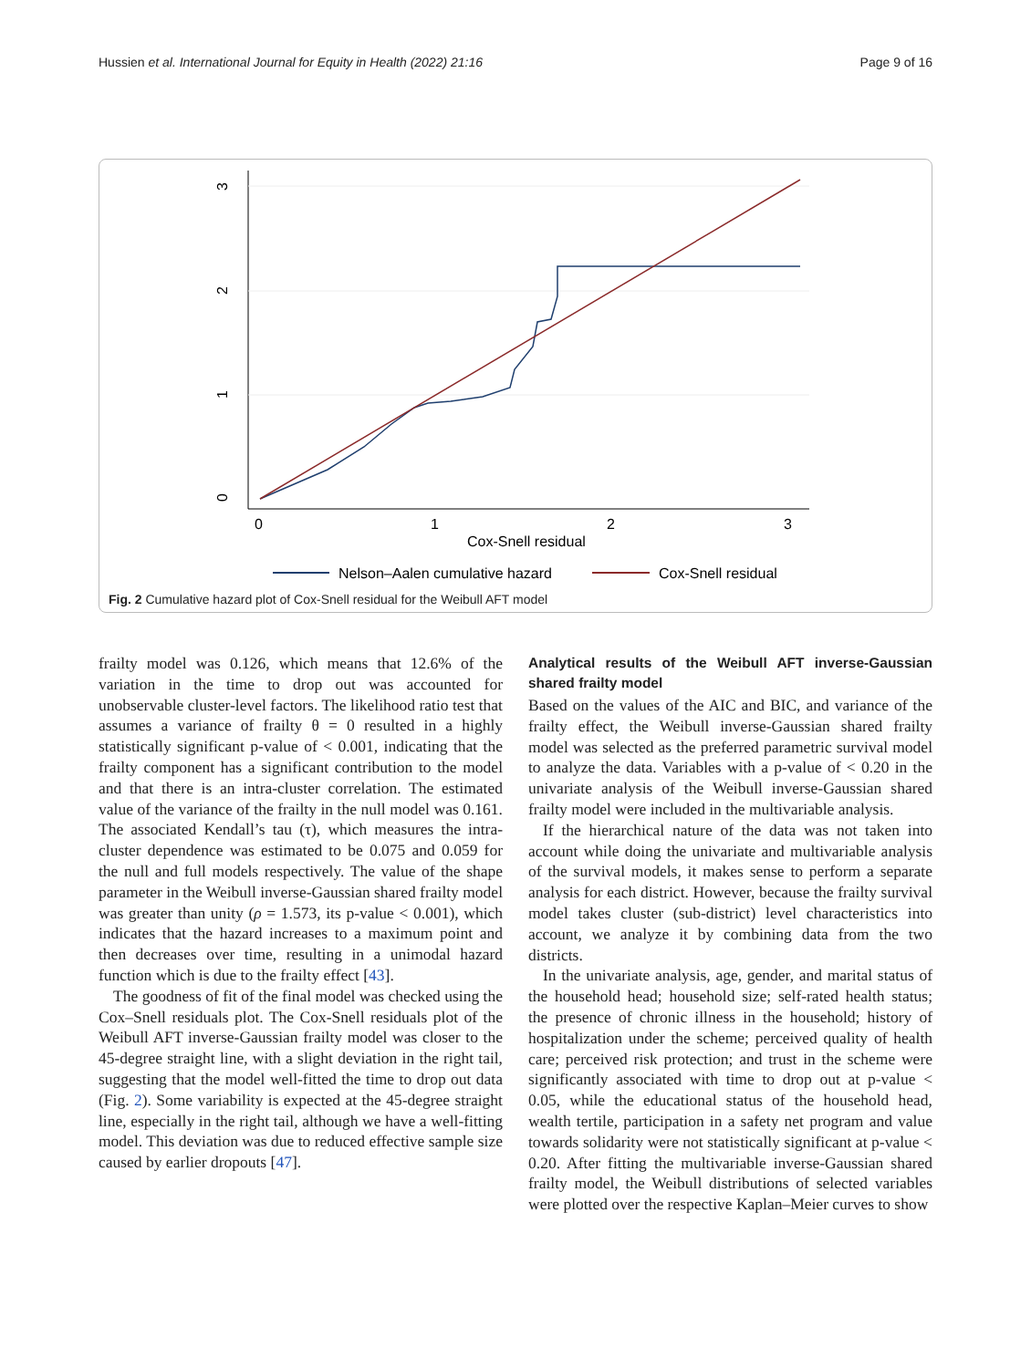Hussien et al. International Journal for Equity in Health (2022) 21:16 Page 9 of 16
0
1
2
3
0
1
2
3
Cox-Snell residual
Nelson–Aalen cumulative hazard
Cox-Snell residual
Fig. 2 Cumulative hazard plot of Cox-Snell residual for the Weibull AFT model
frailty model was 0.126, which means that 12.6% of the variation in the time to drop out was accounted for unobservable cluster-level factors. The likelihood ratio test that assumes a variance of frailty θ = 0 resulted in a highly statistically significant p-value of < 0.001, indicating that the frailty component has a significant contribution to the model and that there is an intra-cluster correlation. The estimated value of the variance of the frailty in the null model was 0.161. The associated Kendall’s tau (τ), which measures the intra-cluster dependence was estimated to be 0.075 and 0.059 for the null and full models respectively. The value of the shape parameter in the Weibull inverse-Gaussian shared frailty model was greater than unity (ρ = 1.573, its p-value < 0.001), which indicates that the hazard increases to a maximum point and then decreases over time, resulting in a unimodal hazard function which is due to the frailty effect [43].
The goodness of fit of the final model was checked using the Cox–Snell residuals plot. The Cox-Snell residuals plot of the Weibull AFT inverse-Gaussian frailty model was closer to the 45-degree straight line, with a slight deviation in the right tail, suggesting that the model well-fitted the time to drop out data (Fig. 2). Some variability is expected at the 45-degree straight line, especially in the right tail, although we have a well-fitting model. This deviation was due to reduced effective sample size caused by earlier dropouts [47].
Analytical results of the Weibull AFT inverse-Gaussian shared frailty model
Based on the values of the AIC and BIC, and variance of the frailty effect, the Weibull inverse-Gaussian shared frailty model was selected as the preferred parametric survival model to analyze the data. Variables with a p-value of < 0.20 in the univariate analysis of the Weibull inverse-Gaussian shared frailty model were included in the multivariable analysis.
If the hierarchical nature of the data was not taken into account while doing the univariate and multivariable analysis of the survival models, it makes sense to perform a separate analysis for each district. However, because the frailty survival model takes cluster (sub-district) level characteristics into account, we analyze it by combining data from the two districts.
In the univariate analysis, age, gender, and marital status of the household head; household size; self-rated health status; the presence of chronic illness in the household; history of hospitalization under the scheme; perceived quality of health care; perceived risk protection; and trust in the scheme were significantly associated with time to drop out at p-value < 0.05, while the educational status of the household head, wealth tertile, participation in a safety net program and value towards solidarity were not statistically significant at p-value < 0.20. After fitting the multivariable inverse-Gaussian shared frailty model, the Weibull distributions of selected variables were plotted over the respective Kaplan–Meier curves to show